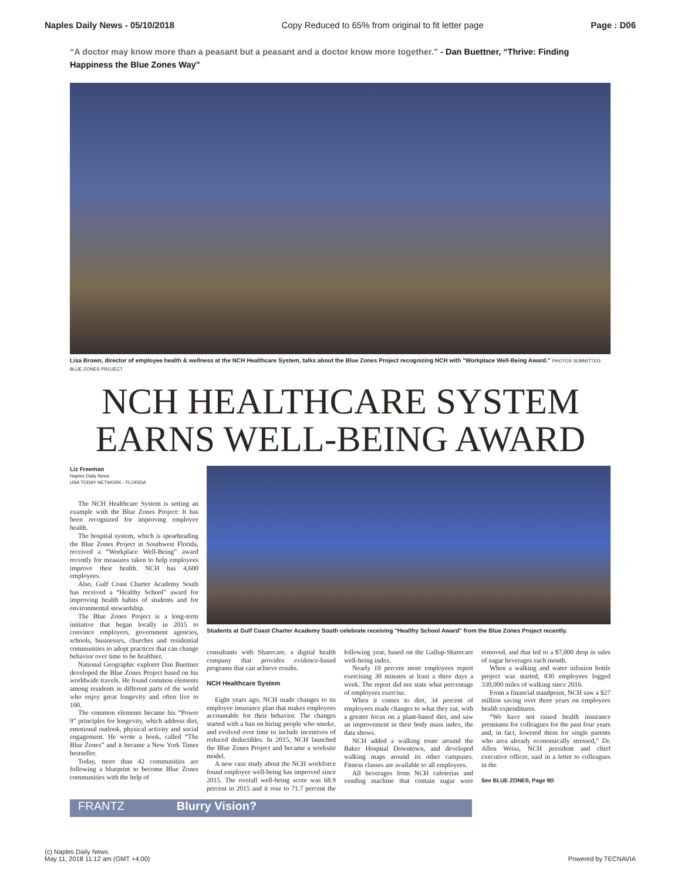Naples Daily News - 05/10/2018 Copy Reduced to 65% from original to fit letter page Page : D06
“A doctor may know more than a peasant but a peasant and a doctor know more together.” - Dan Buettner, “Thrive: Finding Happiness the Blue Zones Way”
Lisa Brown, director of employee health & wellness at the NCH Healthcare System, talks about the Blue Zones Project recognizing NCH with "Workplace Well-Being Award." PHOTOS SUBMITTED: BLUE ZONES PROJECT
NCH HEALTHCARE SYSTEM
EARNS WELL-BEING AWARD
Liz Freeman
Naples Daily News
USA TODAY NETWORK - FLORIDA
The NCH Healthcare System is setting an example with the Blue Zones Project: It has been recognized for improving employee health.
The hospital system, which is spearheading the Blue Zones Project in Southwest Florida, received a “Workplace Well-Being” award recently for measures taken to help employees improve their health. NCH has 4,600 employees.
Also, Gulf Coast Charter Academy South has received a “Healthy School” award for improving health habits of students and for environmental stewardship.
The Blue Zones Project is a long-term initiative that began locally in 2015 to convince employers, government agencies, schools, businesses, churches and residential communities to adopt practices that can change behavior over time to be healthier.
National Geographic explorer Dan Buettner developed the Blue Zones Project based on his worldwide travels. He found common elements among residents in different parts of the world who enjoy great longevity and often live to 100.
The common elements became his “Power 9” principles for longevity, which address diet, emotional outlook, physical activity and social engagement. He wrote a book, called “The Blue Zones” and it became a New York Times bestseller.
Today, more than 42 communities are following a blueprint to become Blue Zones communities with the help of
Students at Gulf Coast Charter Academy South celebrate receiving "Healthy School Award" from the Blue Zones Project recently.
consultants with Sharecare, a digital health company that provides evidence-based programs that can achieve results.
NCH Healthcare System
Eight years ago, NCH made changes to its employee insurance plan that makes employees accountable for their behavior. The changes started with a ban on hiring people who smoke, and evolved over time to include incentives of reduced deductibles. In 2015, NCH launched the Blue Zones Project and became a worksite model.
A new case study about the NCH workforce found employee well-being has improved since 2015. The overall well-being score was 68.9 percent in 2015 and it rose to 71.7 percent the following year, based on the Gallup-Sharecare well-being index.
Nearly 10 percent more employees report exercising 30 minutes at least a three days a week. The report did not state what percentage of employees exercise.
When it comes to diet, 34 percent of employees made changes to what they eat, with a greater focus on a plant-based diet, and saw an improvement in their body mass index, the data shows.
NCH added a walking route around the Baker Hospital Downtown, and developed walking maps around its other campuses. Fitness classes are available to all employees.
All beverages from NCH cafeterias and vending machine that contain sugar were removed, and that led to a $7,000 drop in sales of sugar beverages each month.
When a walking and water infusion bottle project was started, 830 employees logged 330,000 miles of walking since 2016.
From a financial standpoint, NCH saw a $27 million saving over three years on employees health expenditures.
“We have not raised health insurance premiums for colleagues for the past four years and, in fact, lowered them for single parents who area already economically stressed,” Dr. Allen Weiss, NCH president and chief executive officer, said in a letter to colleagues in the
See BLUE ZONES, Page 9D
FRANTZ Blurry Vision?
(c) Naples Daily News
May 11, 2018 11:12 am (GMT +4:00) Powered by TECNAVIA